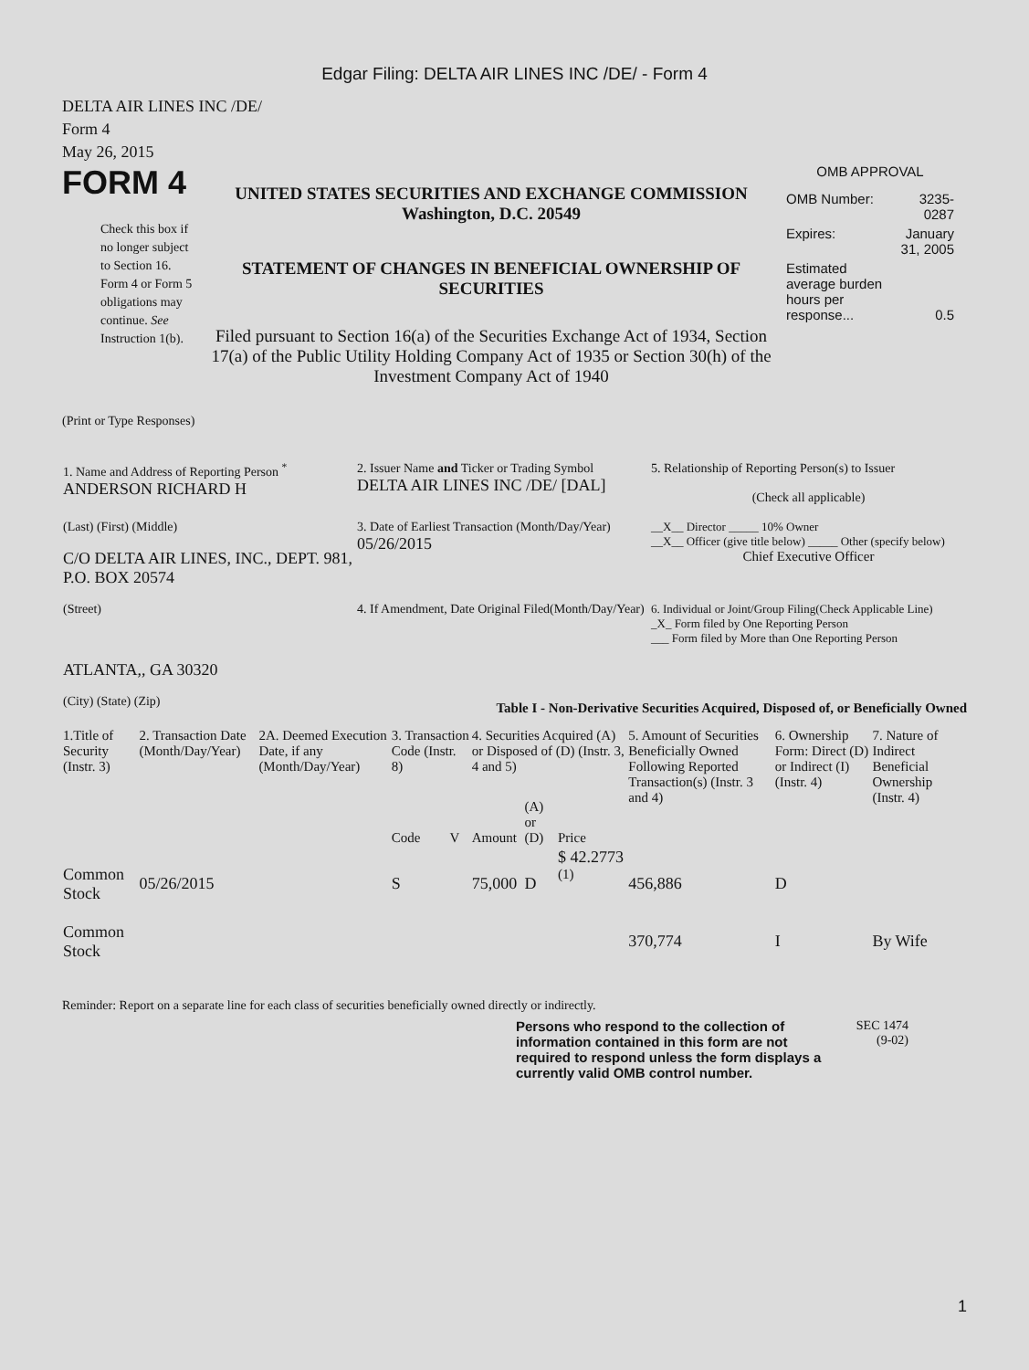Edgar Filing: DELTA AIR LINES INC /DE/ - Form 4
DELTA AIR LINES INC /DE/
Form 4
May 26, 2015
FORM 4
Check this box if no longer subject to Section 16. Form 4 or Form 5 obligations may continue. See Instruction 1(b).
UNITED STATES SECURITIES AND EXCHANGE COMMISSION
Washington, D.C. 20549
STATEMENT OF CHANGES IN BENEFICIAL OWNERSHIP OF SECURITIES
Filed pursuant to Section 16(a) of the Securities Exchange Act of 1934, Section 17(a) of the Public Utility Holding Company Act of 1935 or Section 30(h) of the Investment Company Act of 1940
OMB APPROVAL
| OMB Number: | 3235-0287 |
| Expires: | January 31, 2005 |
| Estimated average burden hours per response... | 0.5 |
(Print or Type Responses)
| 1. Name and Address of Reporting Person <sup>*</sup> ANDERSON RICHARD H | 2. Issuer Name and Ticker or Trading Symbol DELTA AIR LINES INC /DE/ [DAL] | 5. Relationship of Reporting Person(s) to Issuer (Check all applicable) |
| (Last) (First) (Middle) C/O DELTA AIR LINES, INC., DEPT. 981, P.O. BOX 20574 | 3. Date of Earliest Transaction (Month/Day/Year) 05/26/2015 | __X__ Director _____ 10% Owner __X__ Officer (give title below) _____ Other (specify below) Chief Executive Officer |
| (Street) ATLANTA,, GA 30320 (City) (State) (Zip) | 4. If Amendment, Date Original Filed(Month/Day/Year) | 6. Individual or Joint/Group Filing(Check Applicable Line) _X_ Form filed by One Reporting Person ___ Form filed by More than One Reporting Person |
Table I - Non-Derivative Securities Acquired, Disposed of, or Beneficially Owned
| 1.Title of Security (Instr. 3) | 2. Transaction Date (Month/Day/Year) | 2A. Deemed Execution Date, if any (Month/Day/Year) | 3. Transaction Code (Instr. 8) | | 4. Securities Acquired (A) or Disposed of (D) (Instr. 3, 4 and 5) | | | 5. Amount of Securities Beneficially Owned Following Reported Transaction(s) (Instr. 3 and 4) | 6. Ownership Form: Direct (D) or Indirect (I) (Instr. 4) | 7. Nature of Indirect Beneficial Ownership (Instr. 4) |
| --- | --- | --- | --- | --- | --- | --- | --- | --- | --- | --- |
| | | | Code | V | Amount | (A) or (D) | Price | | | |
| Common Stock | 05/26/2015 | | S | | 75,000 | D | $ 42.2773 <sup>(1)</sup> | 456,886 | D | |
| Common Stock | | | | | | | | 370,774 | I | By Wife |
Reminder: Report on a separate line for each class of securities beneficially owned directly or indirectly.
Persons who respond to the collection of information contained in this form are not required to respond unless the form displays a currently valid OMB control number.
SEC 1474
(9-02)
1